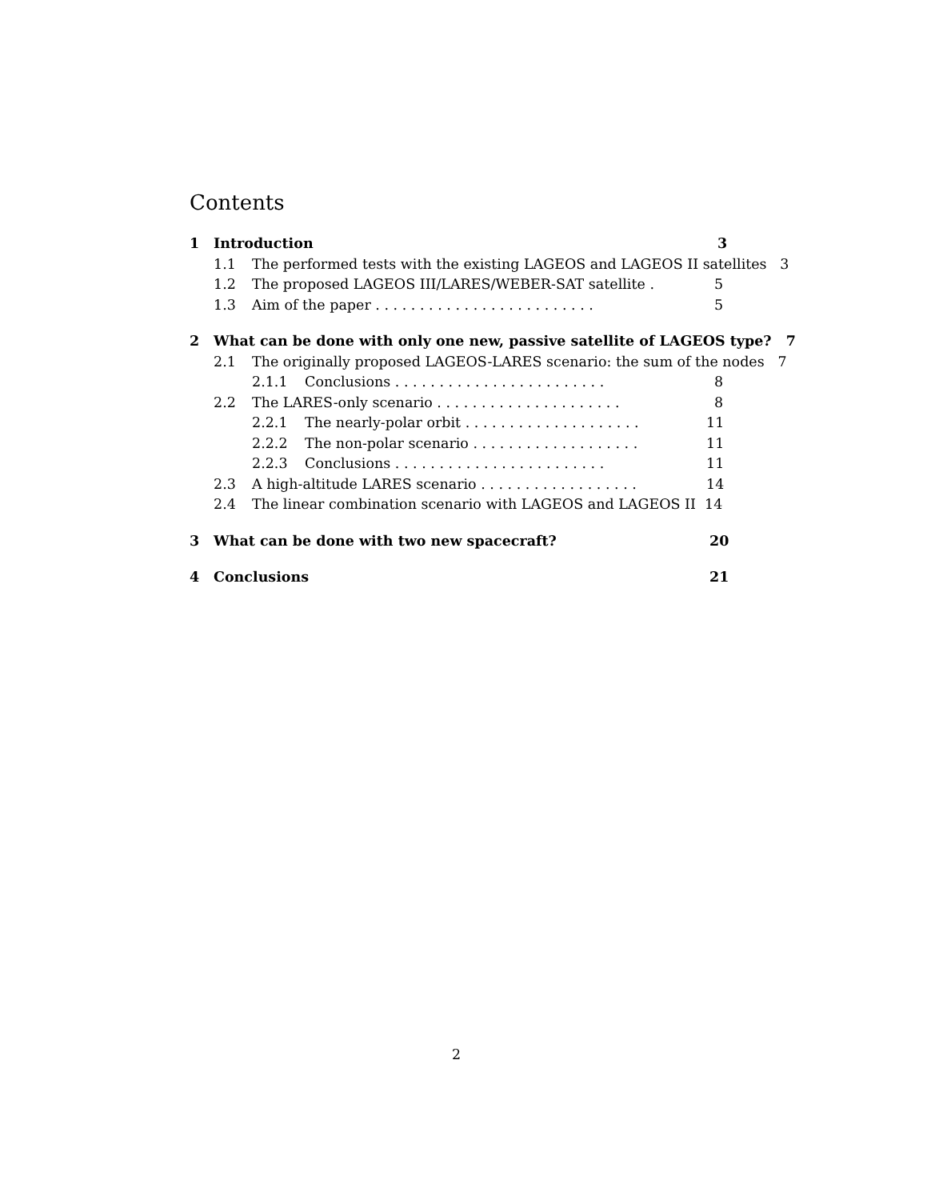Contents
1 Introduction 3
1.1 The performed tests with the existing LAGEOS and LAGEOS II satellites 3
1.2 The proposed LAGEOS III/LARES/WEBER-SAT satellite . 5
1.3 Aim of the paper . . . . . . . . . . . . . . . . . . . . . . . . . 5
2 What can be done with only one new, passive satellite of LAGEOS type? 7
2.1 The originally proposed LAGEOS-LARES scenario: the sum of the nodes 7
2.1.1 Conclusions . . . . . . . . . . . . . . . . . . . . . . . . 8
2.2 The LARES-only scenario . . . . . . . . . . . . . . . . . . . . . 8
2.2.1 The nearly-polar orbit . . . . . . . . . . . . . . . . . . . . 11
2.2.2 The non-polar scenario . . . . . . . . . . . . . . . . . . . 11
2.2.3 Conclusions . . . . . . . . . . . . . . . . . . . . . . . . 11
2.3 A high-altitude LARES scenario . . . . . . . . . . . . . . . . . . 14
2.4 The linear combination scenario with LAGEOS and LAGEOS II 14
3 What can be done with two new spacecraft? 20
4 Conclusions 21
2